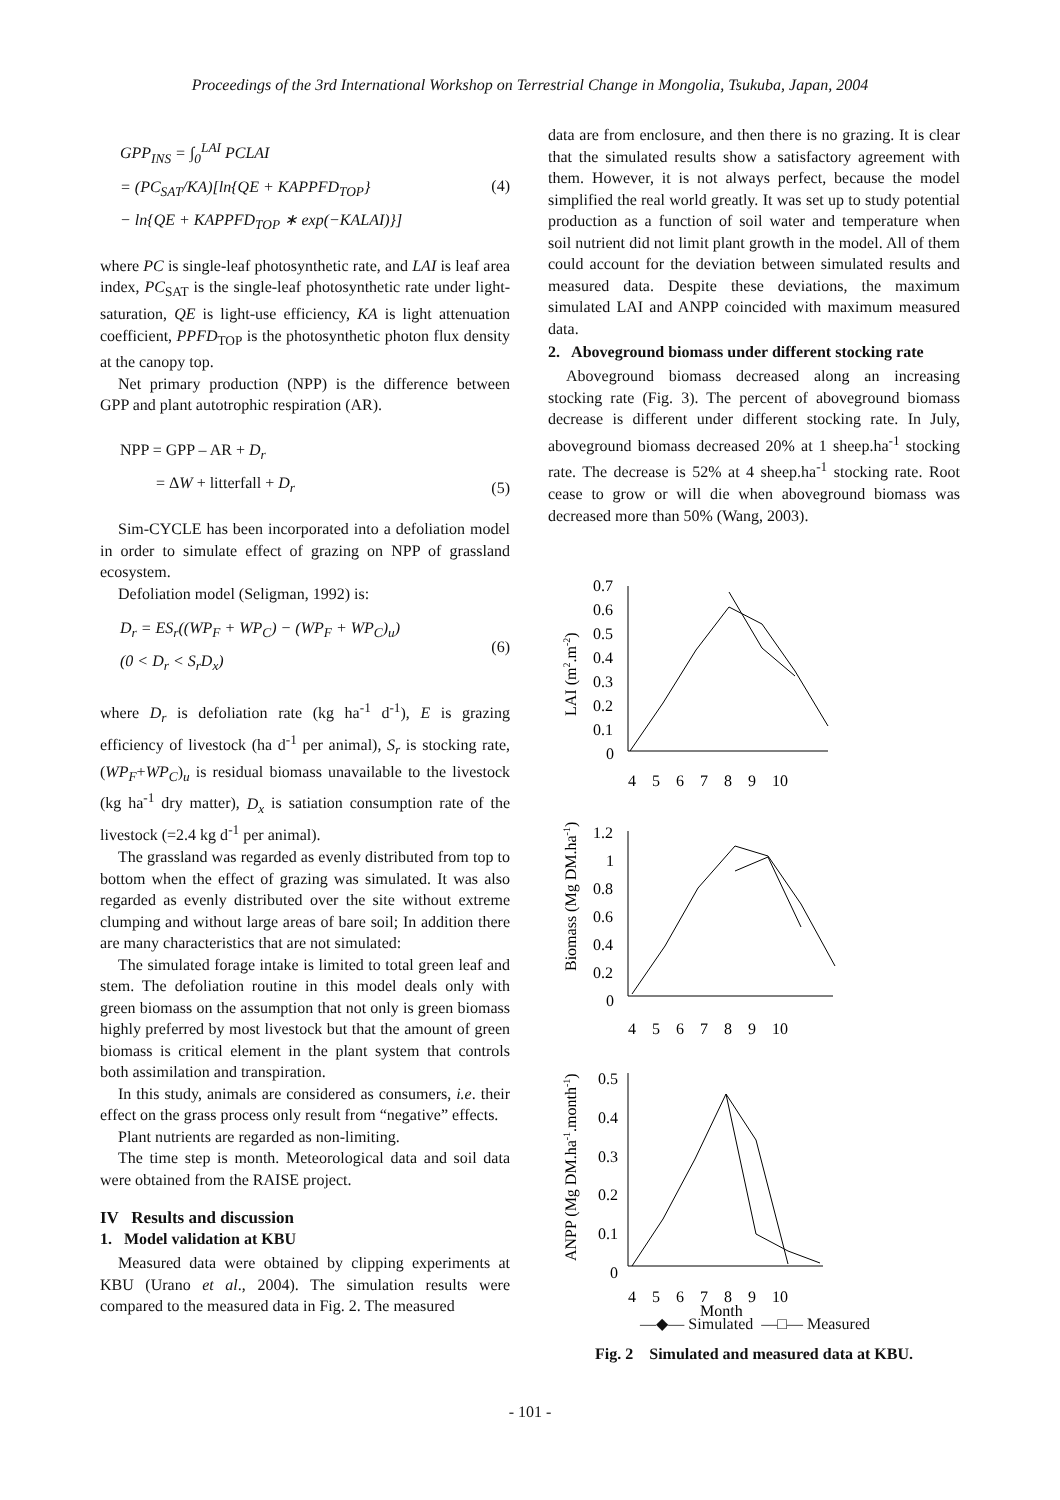Proceedings of the 3rd International Workshop on Terrestrial Change in Mongolia, Tsukuba, Japan, 2004
GPP<sub>INS</sub> = ∫<sub>0</sub><sup>LAI</sup> PCLAI
= (PC<sub>SAT</sub>/KA)[ln{QE + KAPPFD<sub>TOP</sub>}
− ln{QE + KAPPFD<sub>TOP</sub> ∗ exp(−KALAI)}]
(4)
where PC is single-leaf photosynthetic rate, and LAI is leaf area index, PC<sub>SAT</sub> is the single-leaf photosynthetic rate under light-saturation, QE is light-use efficiency, KA is light attenuation coefficient, PPFD<sub>TOP</sub> is the photosynthetic photon flux density at the canopy top.
Net primary production (NPP) is the difference between GPP and plant autotrophic respiration (AR).
NPP = GPP – AR + D<sub>r</sub>
= ΔW + litterfall + D<sub>r</sub>
(5)
Sim-CYCLE has been incorporated into a defoliation model in order to simulate effect of grazing on NPP of grassland ecosystem.
Defoliation model (Seligman, 1992) is:
D<sub>r</sub> = ES<sub>r</sub>((WP<sub>F</sub> + WP<sub>C</sub>) − (WP<sub>F</sub> + WP<sub>C</sub>)<sub>u</sub>)
(0 < D<sub>r</sub> < S<sub>r</sub>D<sub>x</sub>)
(6)
where D<sub>r</sub> is defoliation rate (kg ha<sup>-1</sup> d<sup>-1</sup>), E is grazing efficiency of livestock (ha d<sup>-1</sup> per animal), S<sub>r</sub> is stocking rate, (WP<sub>F</sub>+WP<sub>C</sub>)<sub>u</sub> is residual biomass unavailable to the livestock (kg ha<sup>-1</sup> dry matter), D<sub>x</sub> is satiation consumption rate of the livestock (=2.4 kg d<sup>-1</sup> per animal).
The grassland was regarded as evenly distributed from top to bottom when the effect of grazing was simulated. It was also regarded as evenly distributed over the site without extreme clumping and without large areas of bare soil; In addition there are many characteristics that are not simulated:
The simulated forage intake is limited to total green leaf and stem. The defoliation routine in this model deals only with green biomass on the assumption that not only is green biomass highly preferred by most livestock but that the amount of green biomass is critical element in the plant system that controls both assimilation and transpiration.
In this study, animals are considered as consumers, i.e. their effect on the grass process only result from “negative” effects.
Plant nutrients are regarded as non-limiting.
The time step is month. Meteorological data and soil data were obtained from the RAISE project.
IV Results and discussion
1. Model validation at KBU
Measured data were obtained by clipping experiments at KBU (Urano et al., 2004). The simulation results were compared to the measured data in Fig. 2. The measured
data are from enclosure, and then there is no grazing. It is clear that the simulated results show a satisfactory agreement with them. However, it is not always perfect, because the model simplified the real world greatly. It was set up to study potential production as a function of soil water and temperature when soil nutrient did not limit plant growth in the model. All of them could account for the deviation between simulated results and measured data. Despite these deviations, the maximum simulated LAI and ANPP coincided with maximum measured data.
2. Aboveground biomass under different stocking rate
Aboveground biomass decreased along an increasing stocking rate (Fig. 3). The percent of aboveground biomass decrease is different under different stocking rate. In July, aboveground biomass decreased 20% at 1 sheep.ha<sup>-1</sup> stocking rate. The decrease is 52% at 4 sheep.ha<sup>-1</sup> stocking rate. Root cease to grow or will die when aboveground biomass was decreased more than 50% (Wang, 2003).
0.7
0.6
0.5
0.4
0.3
0.2
0.1
0
4 5 6 7 8 9 10
1.2
1
0.8
0.6
0.4
0.2
0
4 5 6 7 8 9 10
0.5
0.4
0.3
0.2
0.1
0
4 5 6 7 8 9 10
Month
LAI (m2.m-2)
Biomass (Mg DM.ha-1)
ANPP (Mg DM.ha-1.month-1)
—◆— Simulated —□— Measured
Fig. 2 Simulated and measured data at KBU.
- 101 -